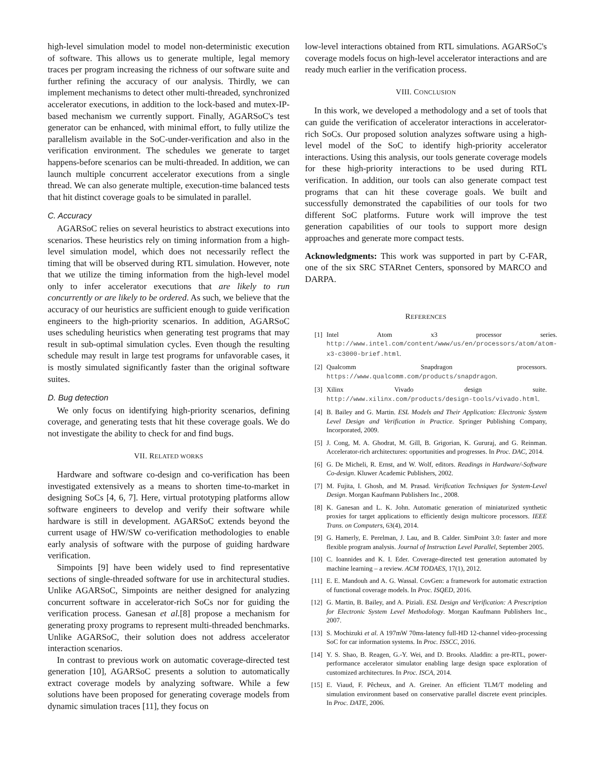high-level simulation model to model non-deterministic execution of software. This allows us to generate multiple, legal memory traces per program increasing the richness of our software suite and further refining the accuracy of our analysis. Thirdly, we can implement mechanisms to detect other multi-threaded, synchronized accelerator executions, in addition to the lock-based and mutex-IP-based mechanism we currently support. Finally, AGARSoC's test generator can be enhanced, with minimal effort, to fully utilize the parallelism available in the SoC-under-verification and also in the verification environment. The schedules we generate to target happens-before scenarios can be multi-threaded. In addition, we can launch multiple concurrent accelerator executions from a single thread. We can also generate multiple, execution-time balanced tests that hit distinct coverage goals to be simulated in parallel.
C. Accuracy
AGARSoC relies on several heuristics to abstract executions into scenarios. These heuristics rely on timing information from a high-level simulation model, which does not necessarily reflect the timing that will be observed during RTL simulation. However, note that we utilize the timing information from the high-level model only to infer accelerator executions that are likely to run concurrently or are likely to be ordered. As such, we believe that the accuracy of our heuristics are sufficient enough to guide verification engineers to the high-priority scenarios. In addition, AGARSoC uses scheduling heuristics when generating test programs that may result in sub-optimal simulation cycles. Even though the resulting schedule may result in large test programs for unfavorable cases, it is mostly simulated significantly faster than the original software suites.
D. Bug detection
We only focus on identifying high-priority scenarios, defining coverage, and generating tests that hit these coverage goals. We do not investigate the ability to check for and find bugs.
VII. RELATED WORKS
Hardware and software co-design and co-verification has been investigated extensively as a means to shorten time-to-market in designing SoCs [4, 6, 7]. Here, virtual prototyping platforms allow software engineers to develop and verify their software while hardware is still in development. AGARSoC extends beyond the current usage of HW/SW co-verification methodologies to enable early analysis of software with the purpose of guiding hardware verification.
Simpoints [9] have been widely used to find representative sections of single-threaded software for use in architectural studies. Unlike AGARSoC, Simpoints are neither designed for analyzing concurrent software in accelerator-rich SoCs nor for guiding the verification process. Ganesan et al.[8] propose a mechanism for generating proxy programs to represent multi-threaded benchmarks. Unlike AGARSoC, their solution does not address accelerator interaction scenarios.
In contrast to previous work on automatic coverage-directed test generation [10], AGARSoC presents a solution to automatically extract coverage models by analyzing software. While a few solutions have been proposed for generating coverage models from dynamic simulation traces [11], they focus on
low-level interactions obtained from RTL simulations. AGARSoC's coverage models focus on high-level accelerator interactions and are ready much earlier in the verification process.
VIII. CONCLUSION
In this work, we developed a methodology and a set of tools that can guide the verification of accelerator interactions in accelerator-rich SoCs. Our proposed solution analyzes software using a high-level model of the SoC to identify high-priority accelerator interactions. Using this analysis, our tools generate coverage models for these high-priority interactions to be used during RTL verification. In addition, our tools can also generate compact test programs that can hit these coverage goals. We built and successfully demonstrated the capabilities of our tools for two different SoC platforms. Future work will improve the test generation capabilities of our tools to support more design approaches and generate more compact tests.
Acknowledgments: This work was supported in part by C-FAR, one of the six SRC STARnet Centers, sponsored by MARCO and DARPA.
REFERENCES
[1] Intel Atom x3 processor series. http://www.intel.com/content/www/us/en/processors/atom/atom-x3-c3000-brief.html.
[2] Qualcomm Snapdragon processors. https://www.qualcomm.com/products/snapdragon.
[3] Xilinx Vivado design suite. http://www.xilinx.com/products/design-tools/vivado.html.
[4] B. Bailey and G. Martin. ESL Models and Their Application: Electronic System Level Design and Verification in Practice. Springer Publishing Company, Incorporated, 2009.
[5] J. Cong, M. A. Ghodrat, M. Gill, B. Grigorian, K. Gururaj, and G. Reinman. Accelerator-rich architectures: opportunities and progresses. In Proc. DAC, 2014.
[6] G. De Micheli, R. Ernst, and W. Wolf, editors. Readings in Hardware/-Software Co-design. Kluwer Academic Publishers, 2002.
[7] M. Fujita, I. Ghosh, and M. Prasad. Verification Techniques for System-Level Design. Morgan Kaufmann Publishers Inc., 2008.
[8] K. Ganesan and L. K. John. Automatic generation of miniaturized synthetic proxies for target applications to efficiently design multicore processors. IEEE Trans. on Computers, 63(4), 2014.
[9] G. Hamerly, E. Perelman, J. Lau, and B. Calder. SimPoint 3.0: faster and more flexible program analysis. Journal of Instruction Level Parallel, September 2005.
[10] C. Ioannides and K. I. Eder. Coverage-directed test generation automated by machine learning – a review. ACM TODAES, 17(1), 2012.
[11] E. E. Mandouh and A. G. Wassal. CovGen: a framework for automatic extraction of functional coverage models. In Proc. ISQED, 2016.
[12] G. Martin, B. Bailey, and A. Piziali. ESL Design and Verification: A Prescription for Electronic System Level Methodology. Morgan Kaufmann Publishers Inc., 2007.
[13] S. Mochizuki et al. A 197mW 70ms-latency full-HD 12-channel video-processing SoC for car information systems. In Proc. ISSCC, 2016.
[14] Y. S. Shao, B. Reagen, G.-Y. Wei, and D. Brooks. Aladdin: a pre-RTL, power-performance accelerator simulator enabling large design space exploration of customized architectures. In Proc. ISCA, 2014.
[15] E. Viaud, F. Pêcheux, and A. Greiner. An efficient TLM/T modeling and simulation environment based on conservative parallel discrete event principles. In Proc. DATE, 2006.